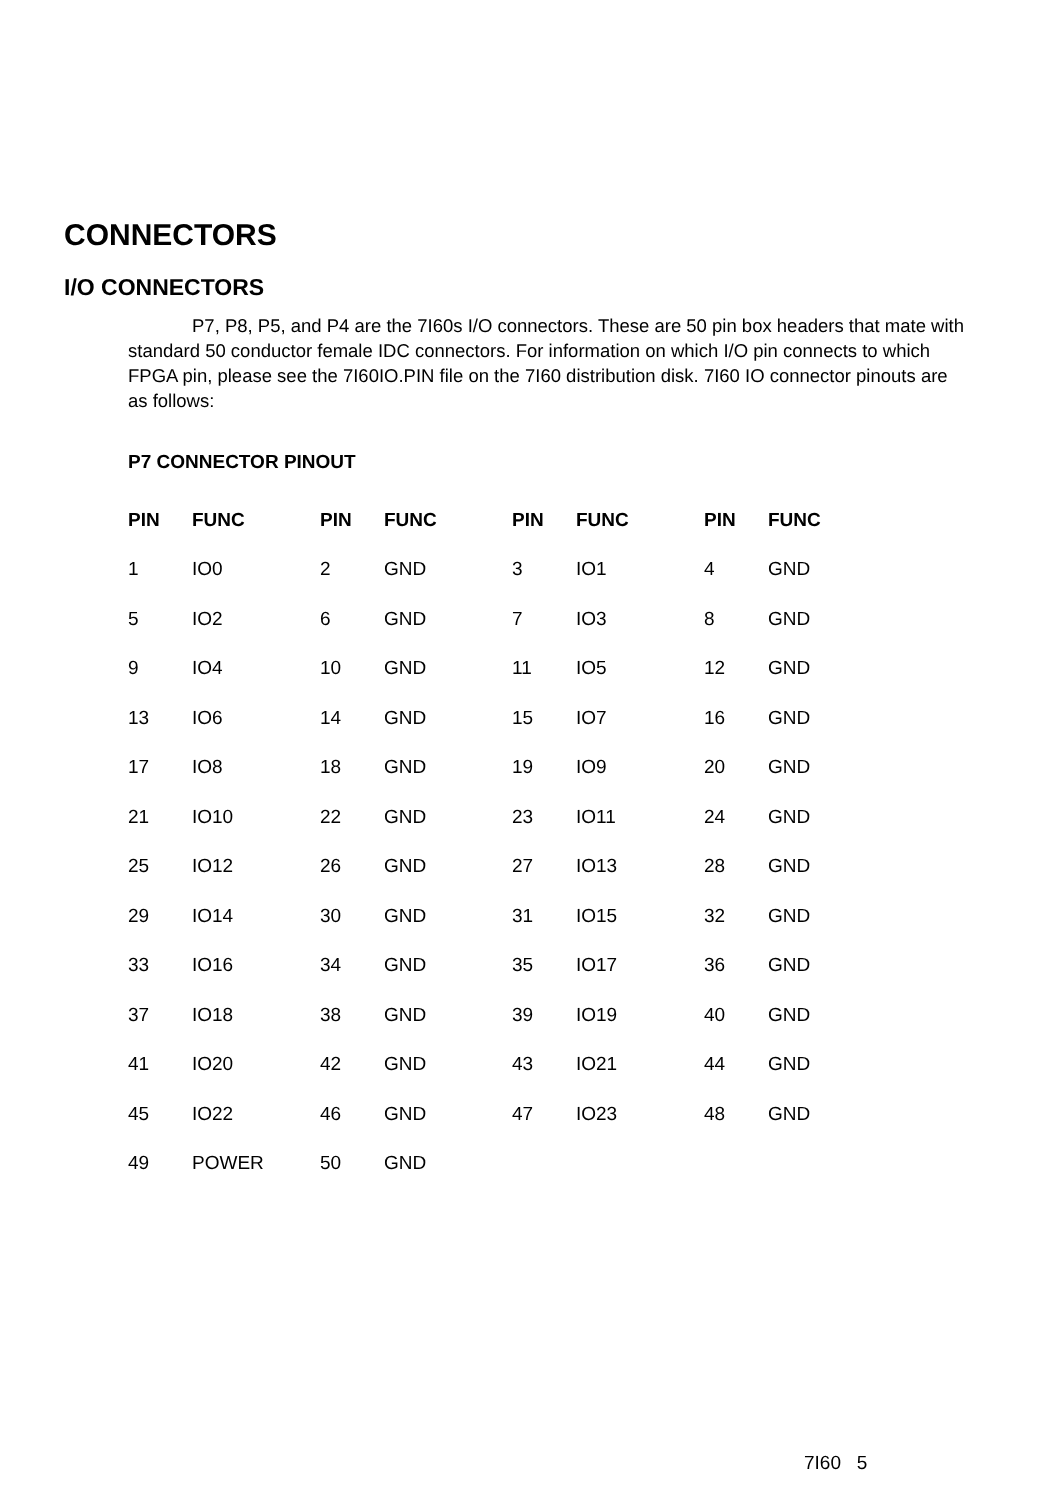CONNECTORS
I/O CONNECTORS
P7, P8, P5, and P4 are the 7I60s I/O connectors. These are 50 pin box headers that mate with standard 50 conductor female IDC connectors. For information on which I/O pin connects to which FPGA pin, please see the 7I60IO.PIN file on the 7I60 distribution disk. 7I60 IO connector pinouts are as follows:
P7 CONNECTOR PINOUT
| PIN | FUNC | PIN | FUNC | PIN | FUNC | PIN | FUNC |
| --- | --- | --- | --- | --- | --- | --- | --- |
| 1 | IO0 | 2 | GND | 3 | IO1 | 4 | GND |
| 5 | IO2 | 6 | GND | 7 | IO3 | 8 | GND |
| 9 | IO4 | 10 | GND | 11 | IO5 | 12 | GND |
| 13 | IO6 | 14 | GND | 15 | IO7 | 16 | GND |
| 17 | IO8 | 18 | GND | 19 | IO9 | 20 | GND |
| 21 | IO10 | 22 | GND | 23 | IO11 | 24 | GND |
| 25 | IO12 | 26 | GND | 27 | IO13 | 28 | GND |
| 29 | IO14 | 30 | GND | 31 | IO15 | 32 | GND |
| 33 | IO16 | 34 | GND | 35 | IO17 | 36 | GND |
| 37 | IO18 | 38 | GND | 39 | IO19 | 40 | GND |
| 41 | IO20 | 42 | GND | 43 | IO21 | 44 | GND |
| 45 | IO22 | 46 | GND | 47 | IO23 | 48 | GND |
| 49 | POWER | 50 | GND | | | | |
7I60 5